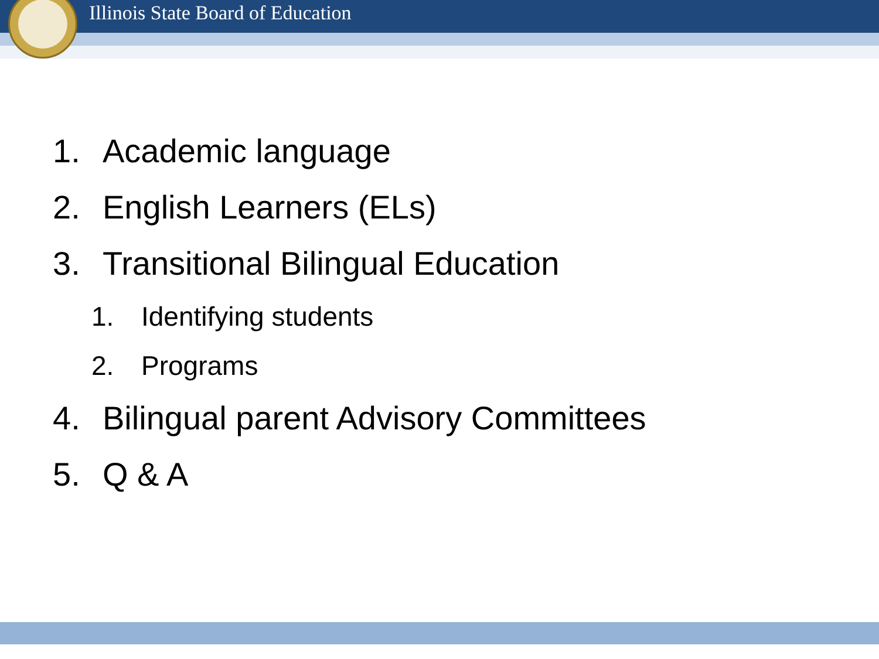Illinois State Board of Education
1. Academic language
2. English Learners (ELs)
3. Transitional Bilingual Education
1. Identifying students
2. Programs
4. Bilingual parent Advisory Committees
5. Q & A